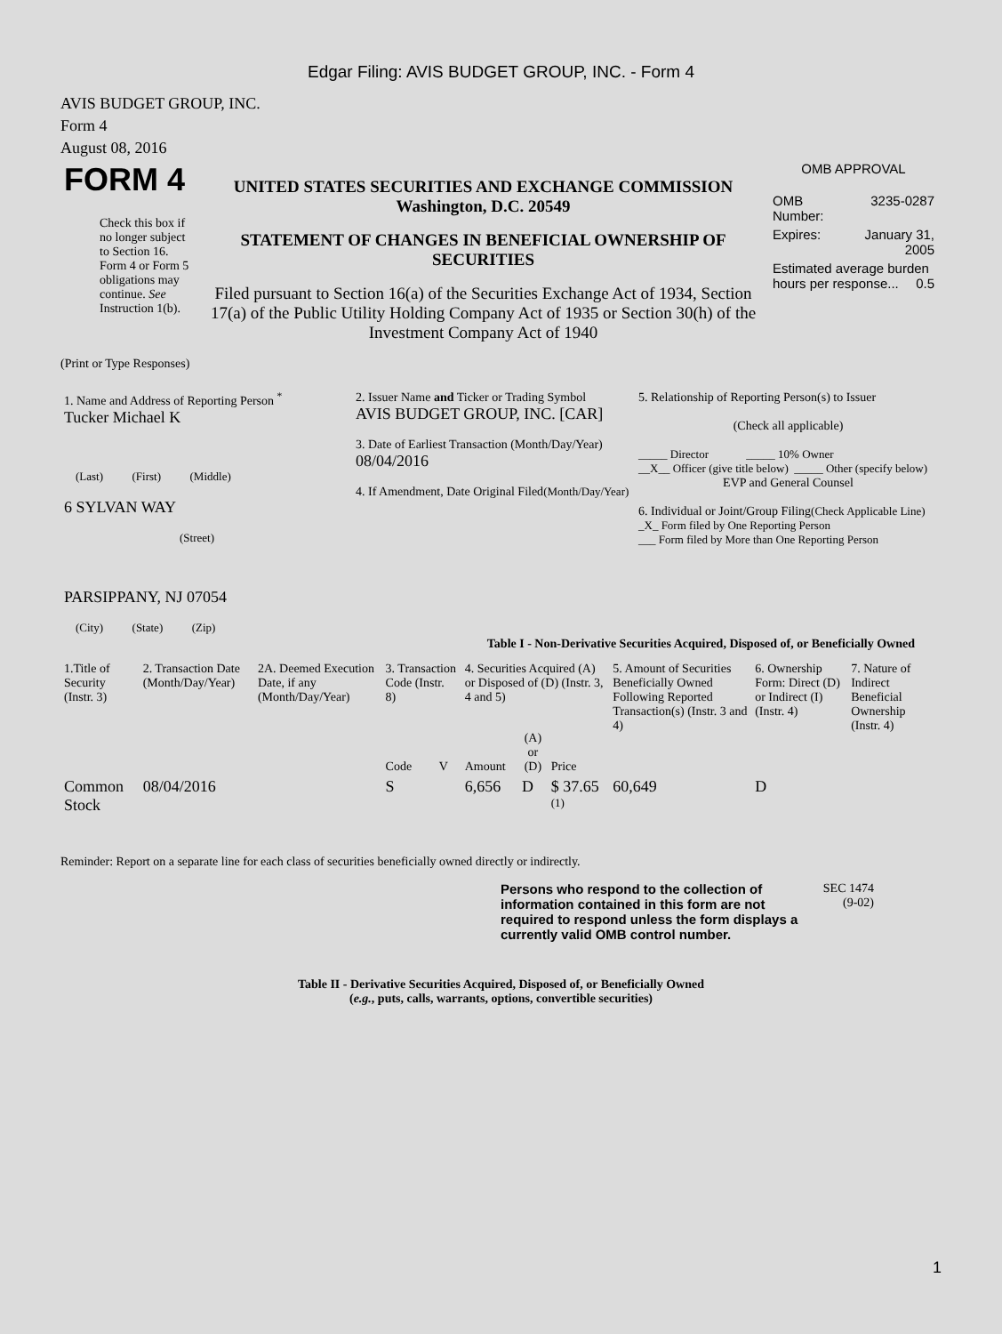Edgar Filing: AVIS BUDGET GROUP, INC. - Form 4
AVIS BUDGET GROUP, INC.
Form 4
August 08, 2016
| FORM 4 Check this box if no longer subject to Section 16. Form 4 or Form 5 obligations may continue. See Instruction 1(b). | UNITED STATES SECURITIES AND EXCHANGE COMMISSION Washington, D.C. 20549 STATEMENT OF CHANGES IN BENEFICIAL OWNERSHIP OF SECURITIES Filed pursuant to Section 16(a) of the Securities Exchange Act of 1934, Section 17(a) of the Public Utility Holding Company Act of 1935 or Section 30(h) of the Investment Company Act of 1940 | OMB APPROVAL / OMB Number: / 3235-0287 / / Expires: / January 31, 2005 / / Estimated average burden hours per response... 0.5 / / |
(Print or Type Responses)
| 1. Name and Address of Reporting Person <sup>*</sup> Tucker Michael K (Last) (First) (Middle) 6 SYLVAN WAY (Street) PARSIPPANY, NJ 07054 (City) (State) (Zip) | 2. Issuer Name and Ticker or Trading Symbol AVIS BUDGET GROUP, INC. [CAR] 3. Date of Earliest Transaction (Month/Day/Year) 08/04/2016 4. If Amendment, Date Original Filed (Month/Day/Year) | 5. Relationship of Reporting Person(s) to Issuer (Check all applicable) _____ Director _____ 10% Owner __X__ Officer (give title below) _____ Other (specify below) EVP and General Counsel 6. Individual or Joint/Group Filing (Check Applicable Line) _X_ Form filed by One Reporting Person ___ Form filed by More than One Reporting Person |
Table I - Non-Derivative Securities Acquired, Disposed of, or Beneficially Owned
| 1.Title of Security (Instr. 3) | 2. Transaction Date (Month/Day/Year) | 2A. Deemed Execution Date, if any (Month/Day/Year) | 3. Transaction Code (Instr. 8) | | 4. Securities Acquired (A) or Disposed of (D) (Instr. 3, 4 and 5) | | | 5. Amount of Securities Beneficially Owned Following Reported Transaction(s) (Instr. 3 and 4) | 6. Ownership Form: Direct (D) or Indirect (I) (Instr. 4) | 7. Nature of Indirect Beneficial Ownership (Instr. 4) |
| | | | Code | V | Amount | (A) or (D) | Price | | | |
| Common Stock | 08/04/2016 | | S | | 6,656 | D | $ 37.65 <sup>(1)</sup> | 60,649 | D | |
Reminder: Report on a separate line for each class of securities beneficially owned directly or indirectly.
Persons who respond to the collection of information contained in this form are not required to respond unless the form displays a currently valid OMB control number.
SEC 1474
(9-02)
Table II - Derivative Securities Acquired, Disposed of, or Beneficially Owned
(e.g., puts, calls, warrants, options, convertible securities)
1